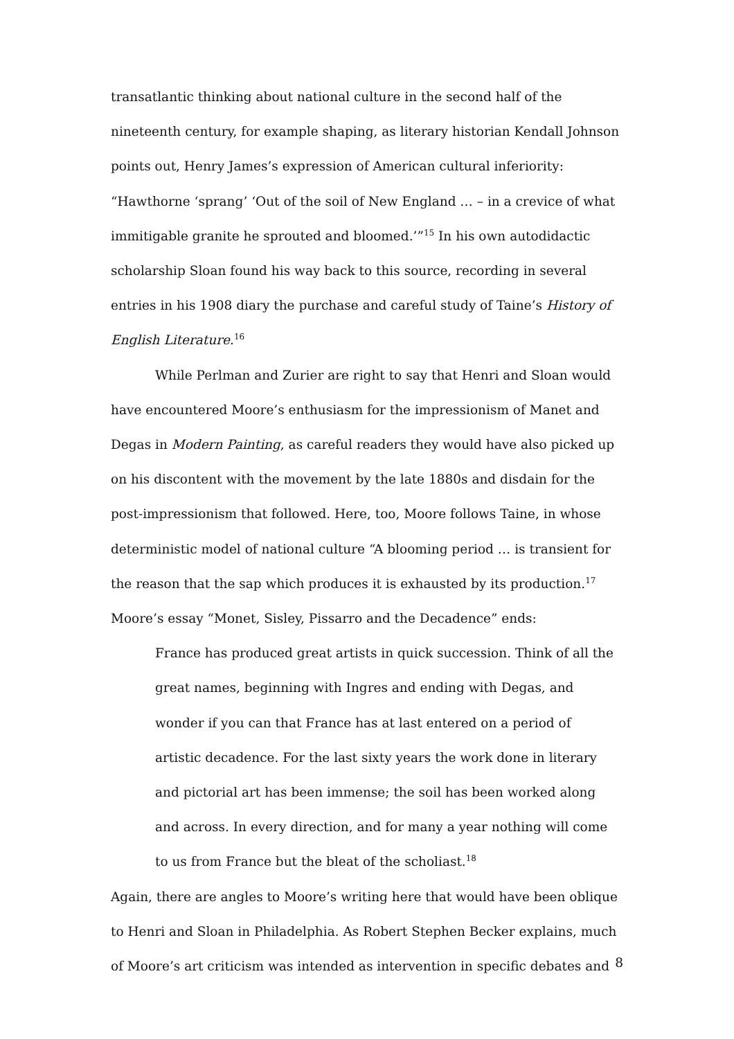transatlantic thinking about national culture in the second half of the nineteenth century, for example shaping, as literary historian Kendall Johnson points out, Henry James’s expression of American cultural inferiority: “Hawthorne ‘sprang’ ‘Out of the soil of New England … – in a crevice of what immitigable granite he sprouted and bloomed.’”<sup>15</sup> In his own autodidactic scholarship Sloan found his way back to this source, recording in several entries in his 1908 diary the purchase and careful study of Taine’s History of English Literature.<sup>16</sup>
While Perlman and Zurier are right to say that Henri and Sloan would have encountered Moore’s enthusiasm for the impressionism of Manet and Degas in Modern Painting, as careful readers they would have also picked up on his discontent with the movement by the late 1880s and disdain for the post-impressionism that followed. Here, too, Moore follows Taine, in whose deterministic model of national culture “A blooming period … is transient for the reason that the sap which produces it is exhausted by its production.<sup>17</sup> Moore’s essay “Monet, Sisley, Pissarro and the Decadence” ends:
France has produced great artists in quick succession. Think of all the great names, beginning with Ingres and ending with Degas, and wonder if you can that France has at last entered on a period of artistic decadence. For the last sixty years the work done in literary and pictorial art has been immense; the soil has been worked along and across. In every direction, and for many a year nothing will come to us from France but the bleat of the scholiast.<sup>18</sup>
Again, there are angles to Moore’s writing here that would have been oblique to Henri and Sloan in Philadelphia. As Robert Stephen Becker explains, much of Moore’s art criticism was intended as intervention in specific debates and
8